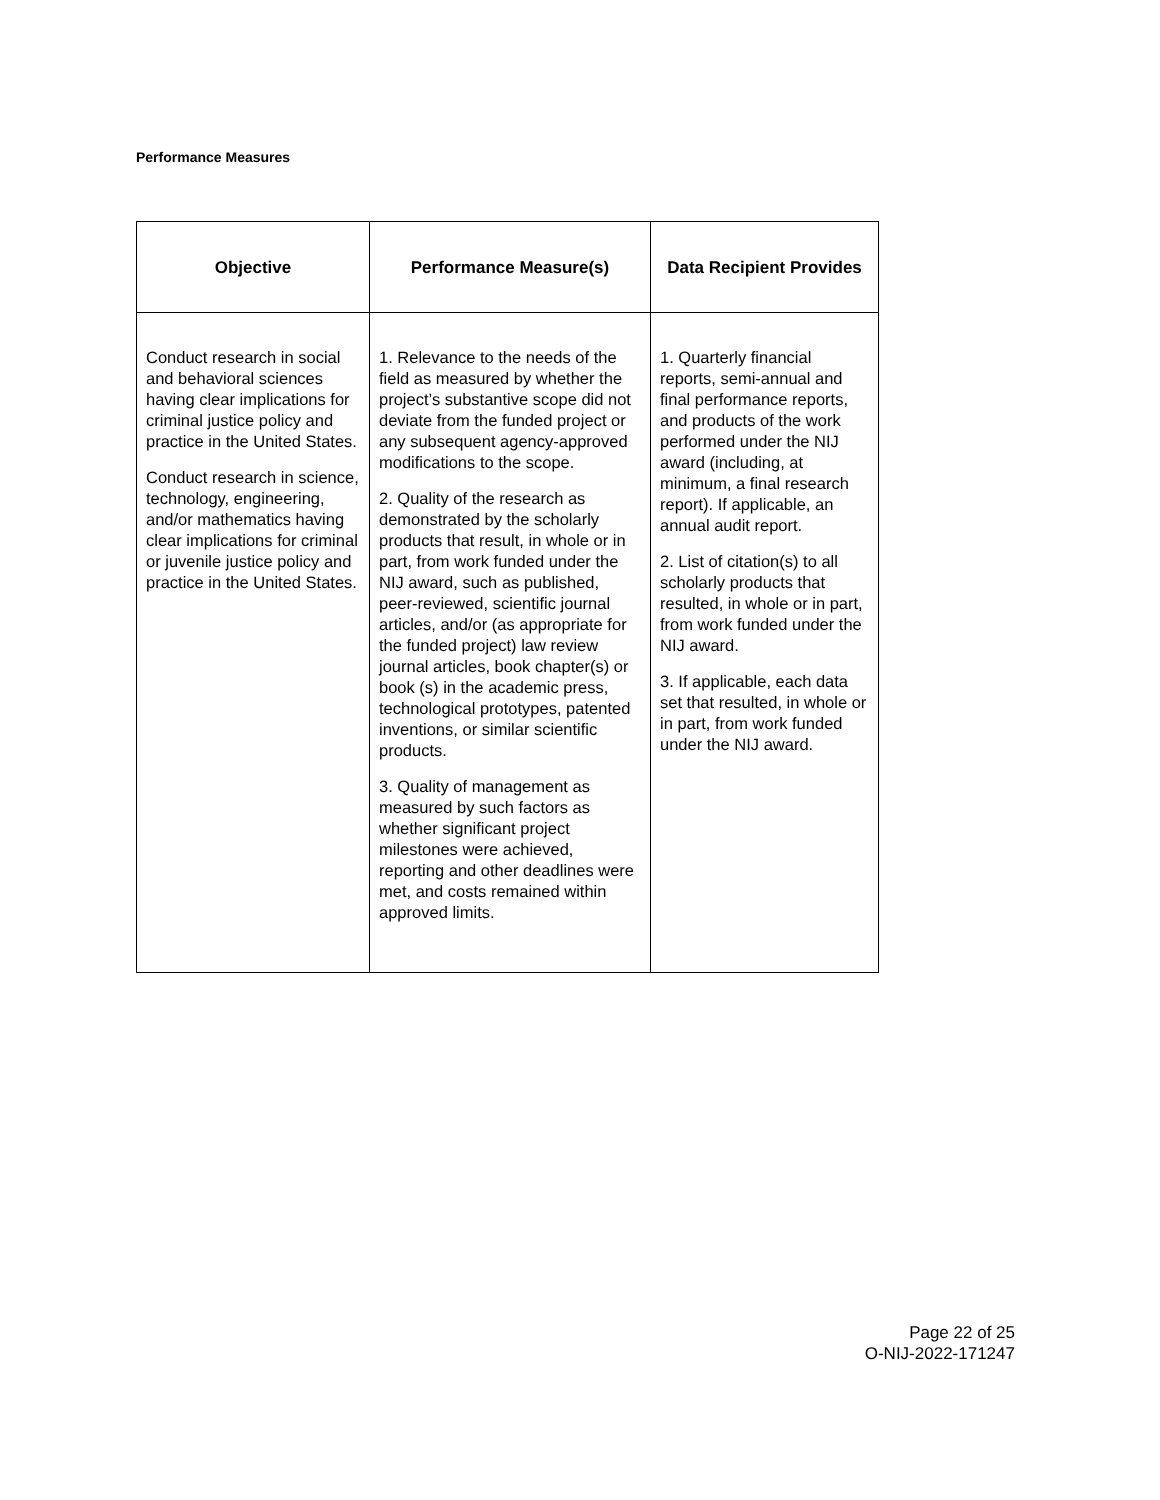Performance Measures
| Objective | Performance Measure(s) | Data Recipient Provides |
| --- | --- | --- |
| Conduct research in social and behavioral sciences having clear implications for criminal justice policy and practice in the United States. Conduct research in science, technology, engineering, and/or mathematics having clear implications for criminal or juvenile justice policy and practice in the United States. | 1. Relevance to the needs of the field as measured by whether the project’s substantive scope did not deviate from the funded project or any subsequent agency-approved modifications to the scope. 2. Quality of the research as demonstrated by the scholarly products that result, in whole or in part, from work funded under the NIJ award, such as published, peer-reviewed, scientific journal articles, and/or (as appropriate for the funded project) law review journal articles, book chapter(s) or book (s) in the academic press, technological prototypes, patented inventions, or similar scientific products. 3. Quality of management as measured by such factors as whether significant project milestones were achieved, reporting and other deadlines were met, and costs remained within approved limits. | 1. Quarterly financial reports, semi-annual and final performance reports, and products of the work performed under the NIJ award (including, at minimum, a final research report). If applicable, an annual audit report. 2. List of citation(s) to all scholarly products that resulted, in whole or in part, from work funded under the NIJ award. 3. If applicable, each data set that resulted, in whole or in part, from work funded under the NIJ award. |
Page 22 of 25
O-NIJ-2022-171247